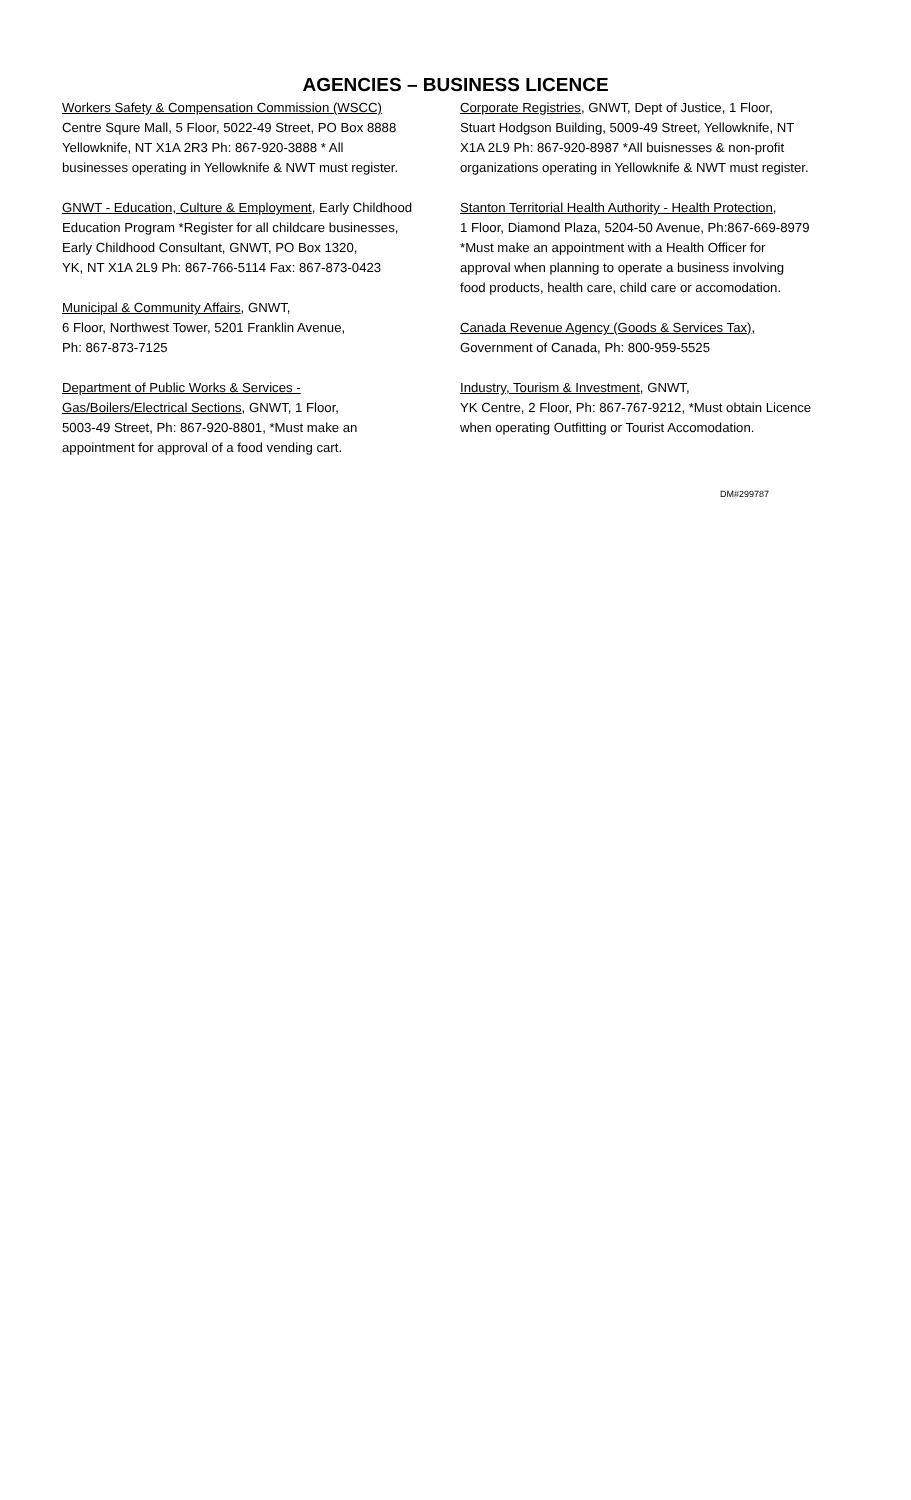AGENCIES – BUSINESS LICENCE
Workers Safety & Compensation Commission (WSCC)
Centre Squre Mall, 5 Floor, 5022-49 Street, PO Box 8888
Yellowknife, NT X1A 2R3 Ph: 867-920-3888 * All
businesses operating in Yellowknife & NWT must register.
GNWT - Education, Culture & Employment, Early Childhood
Education Program *Register for all childcare businesses,
Early Childhood Consultant, GNWT, PO Box 1320,
YK, NT X1A 2L9 Ph: 867-766-5114 Fax: 867-873-0423
Municipal & Community Affairs, GNWT,
6 Floor, Northwest Tower, 5201 Franklin Avenue,
Ph: 867-873-7125
Department of Public Works & Services -
Gas/Boilers/Electrical Sections, GNWT, 1 Floor,
5003-49 Street, Ph: 867-920-8801, *Must make an
appointment for approval of a food vending cart.
Corporate Registries, GNWT, Dept of Justice, 1 Floor,
Stuart Hodgson Building, 5009-49 Street, Yellowknife, NT
X1A 2L9 Ph: 867-920-8987 *All buisnesses & non-profit
organizations operating in Yellowknife & NWT must register.
Stanton Territorial Health Authority - Health Protection,
1 Floor, Diamond Plaza, 5204-50 Avenue, Ph:867-669-8979
*Must make an appointment with a Health Officer for
approval when planning to operate a business involving
food products, health care, child care or accomodation.
Canada Revenue Agency (Goods & Services Tax),
Government of Canada, Ph: 800-959-5525
Industry, Tourism & Investment, GNWT,
YK Centre, 2 Floor, Ph: 867-767-9212, *Must obtain Licence
when operating Outfitting or Tourist Accomodation.
DM#299787